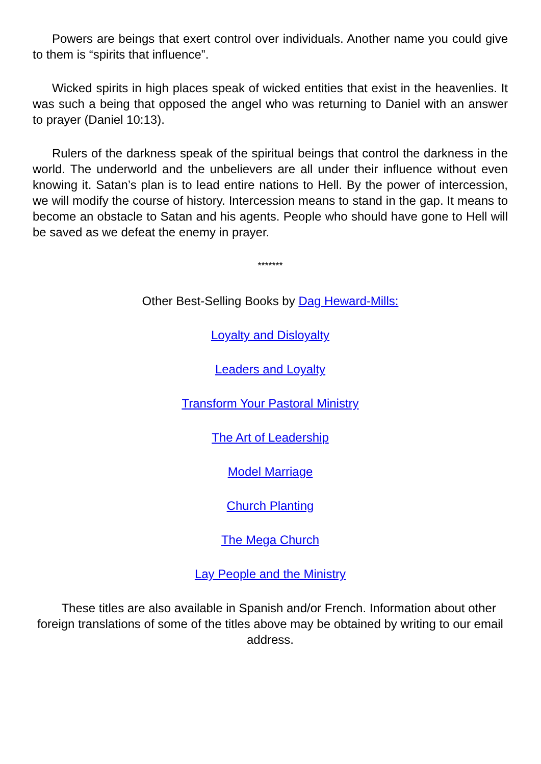Powers are beings that exert control over individuals. Another name you could give to them is “spirits that influence”.
Wicked spirits in high places speak of wicked entities that exist in the heavenlies. It was such a being that opposed the angel who was returning to Daniel with an answer to prayer (Daniel 10:13).
Rulers of the darkness speak of the spiritual beings that control the darkness in the world. The underworld and the unbelievers are all under their influence without even knowing it. Satan’s plan is to lead entire nations to Hell. By the power of intercession, we will modify the course of history. Intercession means to stand in the gap. It means to become an obstacle to Satan and his agents. People who should have gone to Hell will be saved as we defeat the enemy in prayer.
*******
Other Best-Selling Books by Dag Heward-Mills:
Loyalty and Disloyalty
Leaders and Loyalty
Transform Your Pastoral Ministry
The Art of Leadership
Model Marriage
Church Planting
The Mega Church
Lay People and the Ministry
These titles are also available in Spanish and/or French. Information about other foreign translations of some of the titles above may be obtained by writing to our email address.